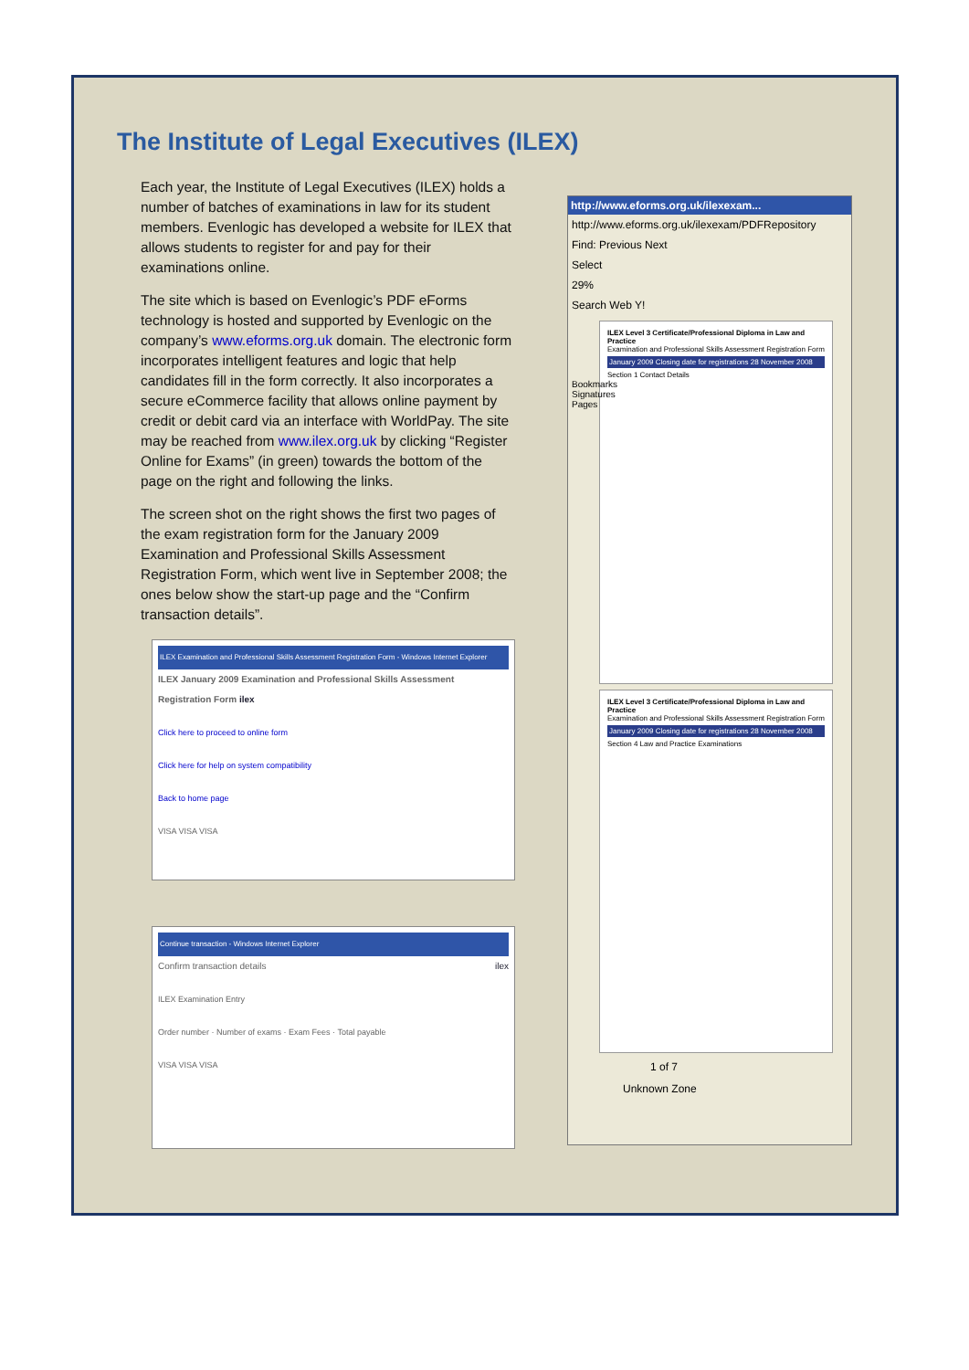The Institute of Legal Executives (ILEX)
Each year, the Institute of Legal Executives (ILEX) holds a number of batches of examinations in law for its student members. Evenlogic has developed a website for ILEX that allows students to register for and pay for their examinations online.
The site which is based on Evenlogic’s PDF eForms technology is hosted and supported by Evenlogic on the company’s www.eforms.org.uk domain. The electronic form incorporates intelligent features and logic that help candidates fill in the form correctly. It also incorporates a secure eCommerce facility that allows online payment by credit or debit card via an interface with WorldPay. The site may be reached from www.ilex.org.uk by clicking “Register Online for Exams” (in green) towards the bottom of the page on the right and following the links.
The screen shot on the right shows the first two pages of the exam registration form for the January 2009 Examination and Professional Skills Assessment Registration Form, which went live in September 2008; the ones below show the start-up page and the “Confirm transaction details”.
ILEX Examination and Professional Skills Assessment Registration Form - Windows Internet Explorer
ILEX January 2009 Examination and Professional Skills Assessment Registration Form ilex
Click here to proceed to online form
Click here for help on system compatibility
Back to home page
VISA VISA VISA
Continue transaction - Windows Internet Explorer
Confirm transaction details ilex
ILEX Examination Entry
Order number · Number of exams · Exam Fees · Total payable
VISA VISA VISA
http://www.eforms.org.uk/ilexexam...
http://www.eforms.org.uk/ilexexam/PDFRepository
Find: Previous Next
Select
29%
Search Web Y!
Bookmarks Signatures Pages
ILEX Level 3 Certificate/Professional Diploma in Law and Practice
Examination and Professional Skills Assessment Registration Form
January 2009 Closing date for registrations 28 November 2008
Section 1 Contact Details
ILEX Level 3 Certificate/Professional Diploma in Law and Practice
Examination and Professional Skills Assessment Registration Form
January 2009 Closing date for registrations 28 November 2008
Section 4 Law and Practice Examinations
1 of 7
Unknown Zone